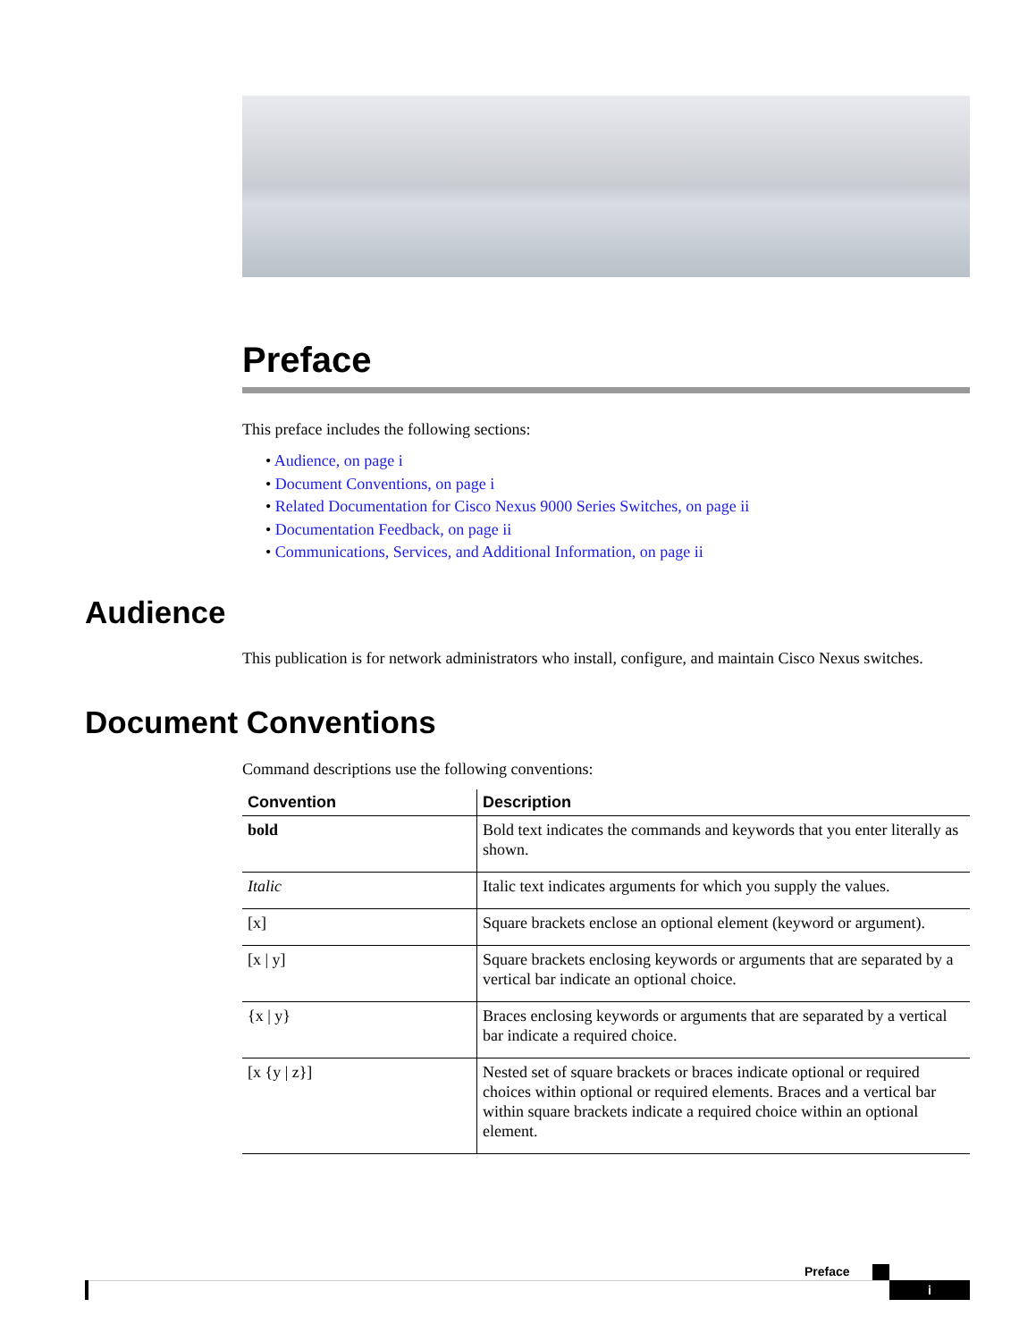Preface
This preface includes the following sections:
• Audience, on page i
• Document Conventions, on page i
• Related Documentation for Cisco Nexus 9000 Series Switches, on page ii
• Documentation Feedback, on page ii
• Communications, Services, and Additional Information, on page ii
Audience
This publication is for network administrators who install, configure, and maintain Cisco Nexus switches.
Document Conventions
Command descriptions use the following conventions:
| Convention | Description |
| --- | --- |
| bold | Bold text indicates the commands and keywords that you enter literally as shown. |
| Italic | Italic text indicates arguments for which you supply the values. |
| [x] | Square brackets enclose an optional element (keyword or argument). |
| [x / y] | Square brackets enclosing keywords or arguments that are separated by a vertical bar indicate an optional choice. |
| {x / y} | Braces enclosing keywords or arguments that are separated by a vertical bar indicate a required choice. |
| [x {y / z}] | Nested set of square brackets or braces indicate optional or required choices within optional or required elements. Braces and a vertical bar within square brackets indicate a required choice within an optional element. |
Preface
i